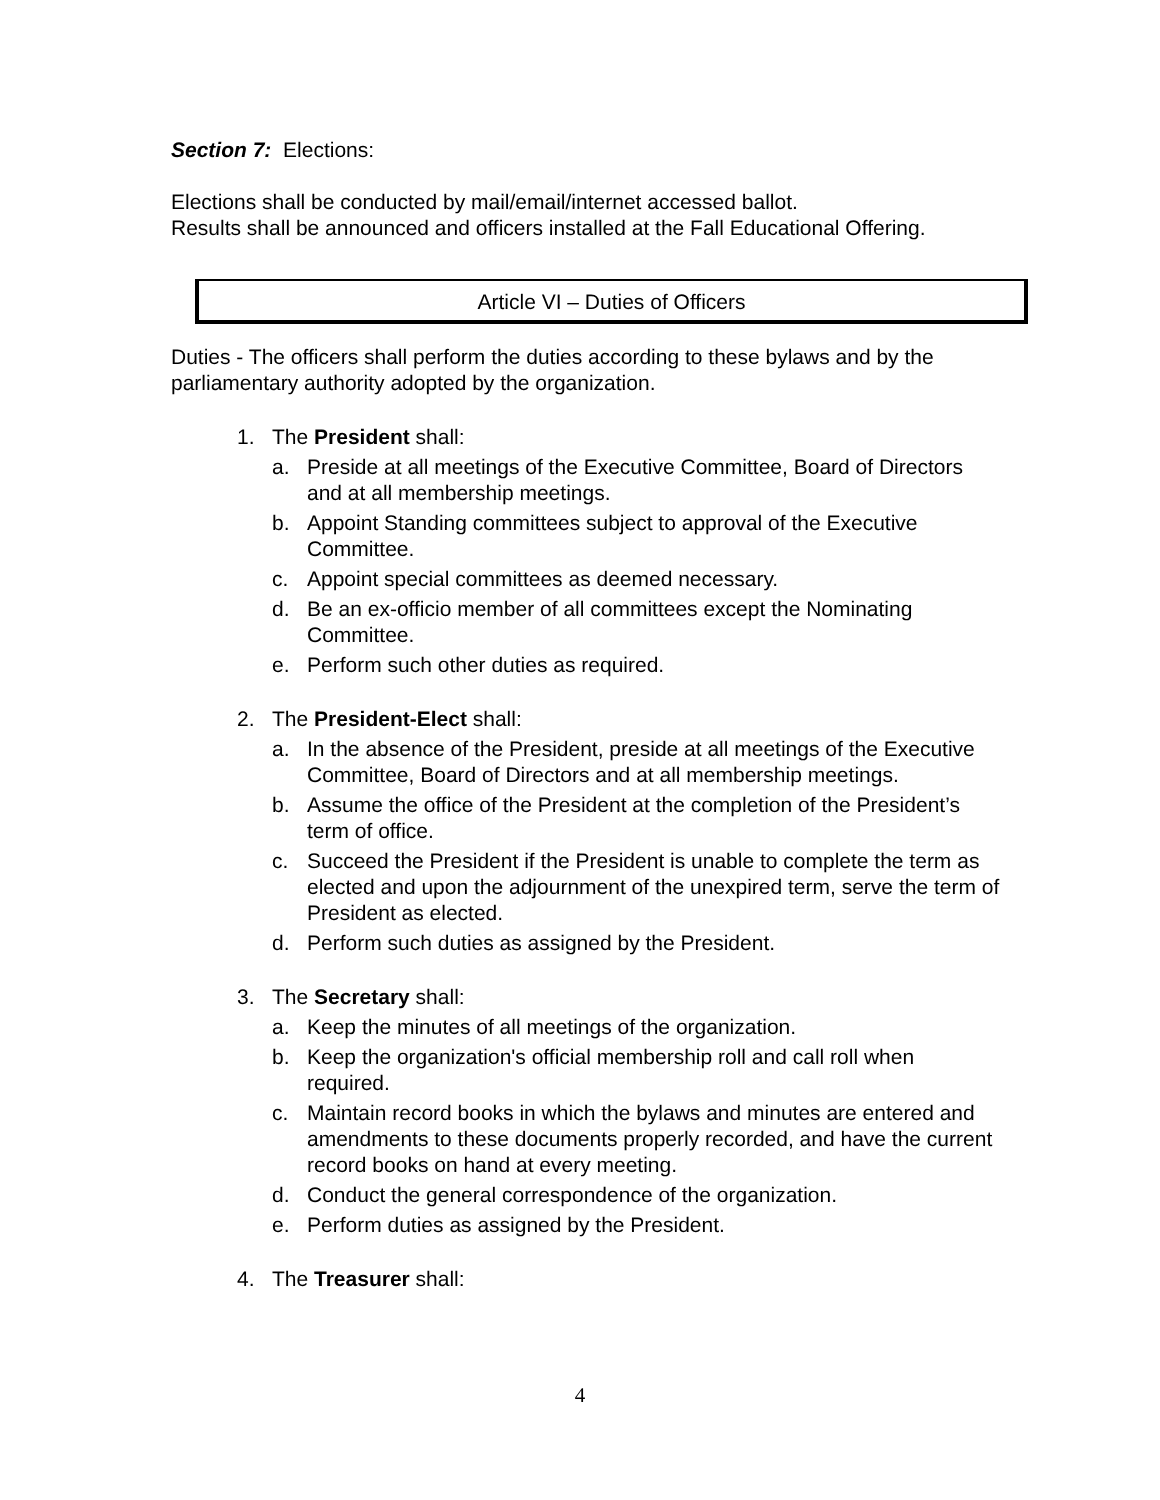Section 7: Elections:
Elections shall be conducted by mail/email/internet accessed ballot.
Results shall be announced and officers installed at the Fall Educational Offering.
Article VI – Duties of Officers
Duties - The officers shall perform the duties according to these bylaws and by the parliamentary authority adopted by the organization.
1. The President shall:
a. Preside at all meetings of the Executive Committee, Board of Directors
and at all membership meetings.
b. Appoint Standing committees subject to approval of the Executive Committee.
c. Appoint special committees as deemed necessary.
d. Be an ex-officio member of all committees except the Nominating Committee.
e. Perform such other duties as required.
2. The President-Elect shall:
a. In the absence of the President, preside at all meetings of the Executive Committee, Board of Directors and at all membership meetings.
b. Assume the office of the President at the completion of the President’s term of office.
c. Succeed the President if the President is unable to complete the term as elected and upon the adjournment of the unexpired term, serve the term of President as elected.
d. Perform such duties as assigned by the President.
3. The Secretary shall:
a. Keep the minutes of all meetings of the organization.
b. Keep the organization's official membership roll and call roll when required.
c. Maintain record books in which the bylaws and minutes are entered and amendments to these documents properly recorded, and have the current record books on hand at every meeting.
d. Conduct the general correspondence of the organization.
e. Perform duties as assigned by the President.
4. The Treasurer shall:
4